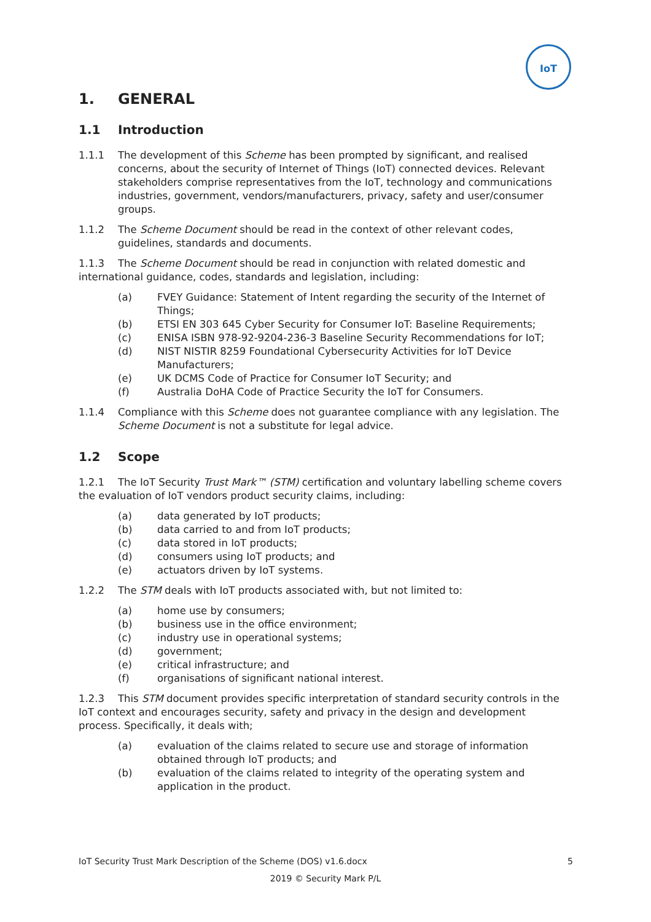IoT
1. GENERAL
1.1 Introduction
1.1.1 The development of this Scheme has been prompted by significant, and realised concerns, about the security of Internet of Things (IoT) connected devices. Relevant stakeholders comprise representatives from the IoT, technology and communications industries, government, vendors/manufacturers, privacy, safety and user/consumer groups.
1.1.2 The Scheme Document should be read in the context of other relevant codes, guidelines, standards and documents.
1.1.3 The Scheme Document should be read in conjunction with related domestic and international guidance, codes, standards and legislation, including:
(a) FVEY Guidance: Statement of Intent regarding the security of the Internet of Things;
(b) ETSI EN 303 645 Cyber Security for Consumer IoT: Baseline Requirements;
(c) ENISA ISBN 978-92-9204-236-3 Baseline Security Recommendations for IoT;
(d) NIST NISTIR 8259 Foundational Cybersecurity Activities for IoT Device Manufacturers;
(e) UK DCMS Code of Practice for Consumer IoT Security; and
(f) Australia DoHA Code of Practice Security the IoT for Consumers.
1.1.4 Compliance with this Scheme does not guarantee compliance with any legislation. The Scheme Document is not a substitute for legal advice.
1.2 Scope
1.2.1 The IoT Security Trust Mark™ (STM) certification and voluntary labelling scheme covers the evaluation of IoT vendors product security claims, including:
(a) data generated by IoT products;
(b) data carried to and from IoT products;
(c) data stored in IoT products;
(d) consumers using IoT products; and
(e) actuators driven by IoT systems.
1.2.2 The STM deals with IoT products associated with, but not limited to:
(a) home use by consumers;
(b) business use in the office environment;
(c) industry use in operational systems;
(d) government;
(e) critical infrastructure; and
(f) organisations of significant national interest.
1.2.3 This STM document provides specific interpretation of standard security controls in the IoT context and encourages security, safety and privacy in the design and development process. Specifically, it deals with;
(a) evaluation of the claims related to secure use and storage of information obtained through IoT products; and
(b) evaluation of the claims related to integrity of the operating system and application in the product.
IoT Security Trust Mark Description of the Scheme (DOS) v1.6.docx 5
2019 © Security Mark P/L